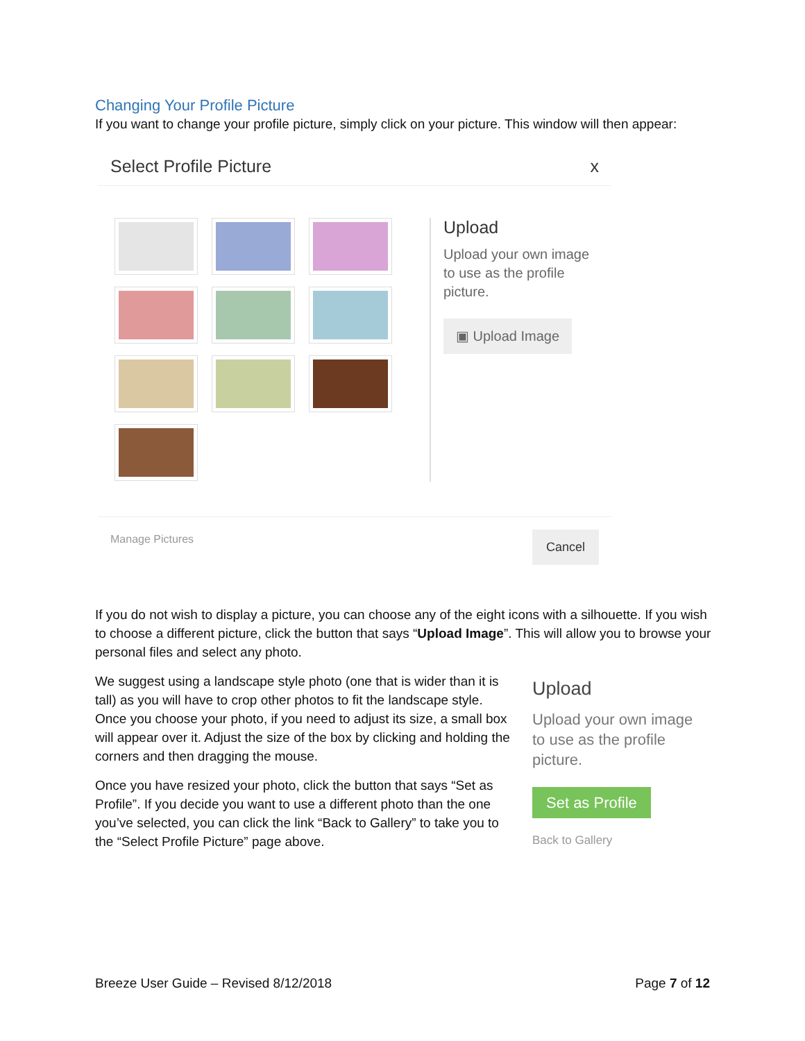Changing Your Profile Picture
If you want to change your profile picture, simply click on your picture. This window will then appear:
Select Profile Picture x
Upload
Upload your own image
to use as the profile
picture.
▣ Upload Image
Manage Pictures Cancel
If you do not wish to display a picture, you can choose any of the eight icons with a silhouette. If you wish to choose a different picture, click the button that says “Upload Image”. This will allow you to browse your personal files and select any photo.
We suggest using a landscape style photo (one that is wider than it is tall) as you will have to crop other photos to fit the landscape style. Once you choose your photo, if you need to adjust its size, a small box will appear over it. Adjust the size of the box by clicking and holding the corners and then dragging the mouse.
Once you have resized your photo, click the button that says “Set as Profile”. If you decide you want to use a different photo than the one you’ve selected, you can click the link “Back to Gallery” to take you to the “Select Profile Picture” page above.
Upload
Upload your own image to use as the profile picture.
Set as Profile
Back to Gallery
Breeze User Guide – Revised 8/12/2018 Page 7 of 12